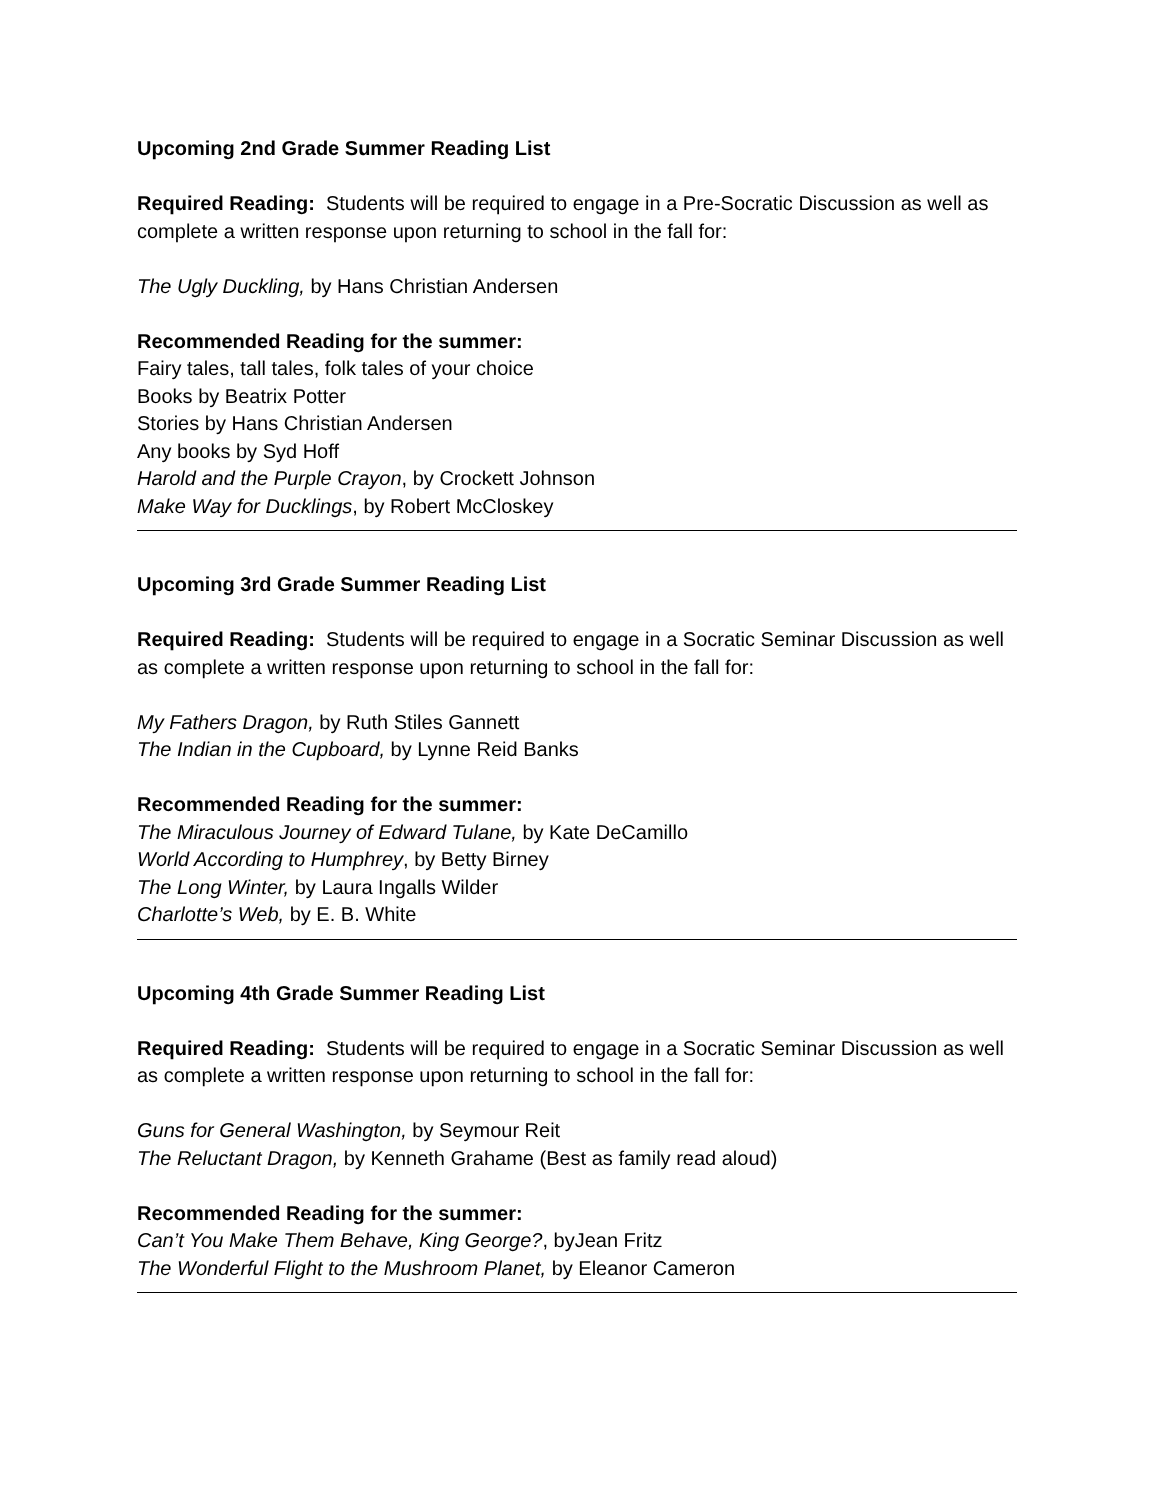Upcoming 2nd Grade Summer Reading List
Required Reading: Students will be required to engage in a Pre-Socratic Discussion as well as complete a written response upon returning to school in the fall for:
The Ugly Duckling, by Hans Christian Andersen
Recommended Reading for the summer:
Fairy tales, tall tales, folk tales of your choice
Books by Beatrix Potter
Stories by Hans Christian Andersen
Any books by Syd Hoff
Harold and the Purple Crayon, by Crockett Johnson
Make Way for Ducklings, by Robert McCloskey
Upcoming 3rd Grade Summer Reading List
Required Reading: Students will be required to engage in a Socratic Seminar Discussion as well as complete a written response upon returning to school in the fall for:
My Fathers Dragon, by Ruth Stiles Gannett
The Indian in the Cupboard, by Lynne Reid Banks
Recommended Reading for the summer:
The Miraculous Journey of Edward Tulane, by Kate DeCamillo
World According to Humphrey, by Betty Birney
The Long Winter, by Laura Ingalls Wilder
Charlotte’s Web, by E. B. White
Upcoming 4th Grade Summer Reading List
Required Reading: Students will be required to engage in a Socratic Seminar Discussion as well as complete a written response upon returning to school in the fall for:
Guns for General Washington, by Seymour Reit
The Reluctant Dragon, by Kenneth Grahame (Best as family read aloud)
Recommended Reading for the summer:
Can’t You Make Them Behave, King George?, byJean Fritz
The Wonderful Flight to the Mushroom Planet, by Eleanor Cameron